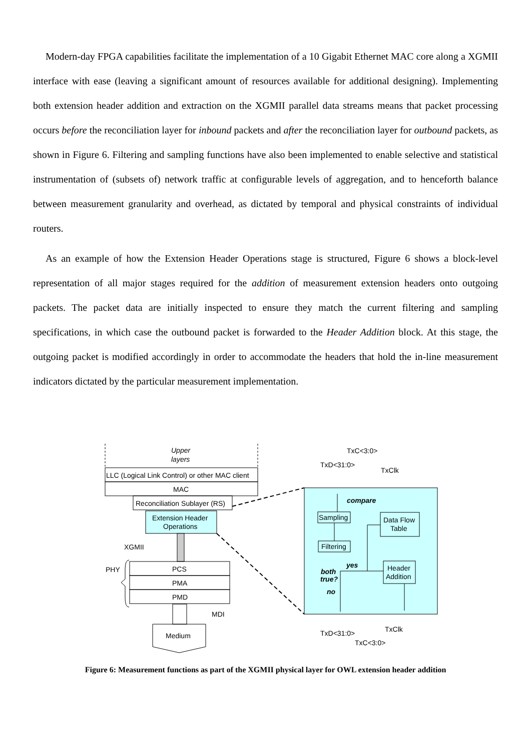Modern-day FPGA capabilities facilitate the implementation of a 10 Gigabit Ethernet MAC core along a XGMII interface with ease (leaving a significant amount of resources available for additional designing). Implementing both extension header addition and extraction on the XGMII parallel data streams means that packet processing occurs before the reconciliation layer for inbound packets and after the reconciliation layer for outbound packets, as shown in Figure 6. Filtering and sampling functions have also been implemented to enable selective and statistical instrumentation of (subsets of) network traffic at configurable levels of aggregation, and to henceforth balance between measurement granularity and overhead, as dictated by temporal and physical constraints of individual routers.
As an example of how the Extension Header Operations stage is structured, Figure 6 shows a block-level representation of all major stages required for the addition of measurement extension headers onto outgoing packets. The packet data are initially inspected to ensure they match the current filtering and sampling specifications, in which case the outbound packet is forwarded to the Header Addition block. At this stage, the outgoing packet is modified accordingly in order to accommodate the headers that hold the in-line measurement indicators dictated by the particular measurement implementation.
Upper
layers
LLC (Logical Link Control) or other MAC client
MAC
Reconciliation Sublayer (RS)
Extension Header
Operations
XGMII
PHY
PCS
PMA
PMD
MDI
Medium
TxC<3:0>
TxD<31:0>
TxClk
compare
Sampling
Filtering
Data Flow
Table
Header
Addition
yes
both
true?
no
TxClk
TxD<31:0>
TxC<3:0>
Figure 6: Measurement functions as part of the XGMII physical layer for OWL extension header addition